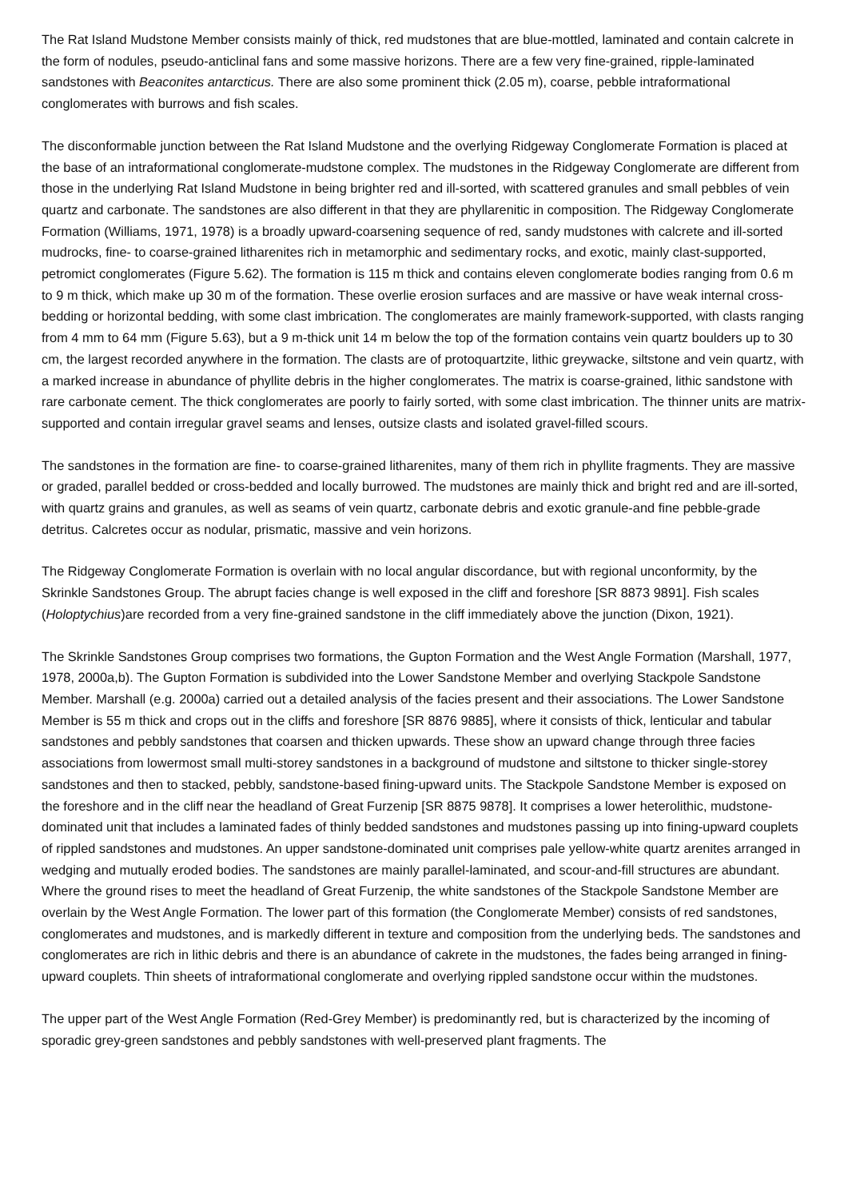The Rat Island Mudstone Member consists mainly of thick, red mudstones that are blue-mottled, laminated and contain calcrete in the form of nodules, pseudo-anticlinal fans and some massive horizons. There are a few very fine-grained, ripple-laminated sandstones with Beaconites antarcticus. There are also some prominent thick (2.05 m), coarse, pebble intraformational conglomerates with burrows and fish scales.
The disconformable junction between the Rat Island Mudstone and the overlying Ridgeway Conglomerate Formation is placed at the base of an intraformational conglomerate-mudstone complex. The mudstones in the Ridgeway Conglomerate are different from those in the underlying Rat Island Mudstone in being brighter red and ill-sorted, with scattered granules and small pebbles of vein quartz and carbonate. The sandstones are also different in that they are phyllarenitic in composition. The Ridgeway Conglomerate Formation (Williams, 1971, 1978) is a broadly upward-coarsening sequence of red, sandy mudstones with calcrete and ill-sorted mudrocks, fine- to coarse-grained litharenites rich in metamorphic and sedimentary rocks, and exotic, mainly clast-supported, petromict conglomerates (Figure 5.62). The formation is 115 m thick and contains eleven conglomerate bodies ranging from 0.6 m to 9 m thick, which make up 30 m of the formation. These overlie erosion surfaces and are massive or have weak internal cross-bedding or horizontal bedding, with some clast imbrication. The conglomerates are mainly framework-supported, with clasts ranging from 4 mm to 64 mm (Figure 5.63), but a 9 m-thick unit 14 m below the top of the formation contains vein quartz boulders up to 30 cm, the largest recorded anywhere in the formation. The clasts are of protoquartzite, lithic greywacke, siltstone and vein quartz, with a marked increase in abundance of phyllite debris in the higher conglomerates. The matrix is coarse-grained, lithic sandstone with rare carbonate cement. The thick conglomerates are poorly to fairly sorted, with some clast imbrication. The thinner units are matrix-supported and contain irregular gravel seams and lenses, outsize clasts and isolated gravel-filled scours.
The sandstones in the formation are fine- to coarse-grained litharenites, many of them rich in phyllite fragments. They are massive or graded, parallel bedded or cross-bedded and locally burrowed. The mudstones are mainly thick and bright red and are ill-sorted, with quartz grains and granules, as well as seams of vein quartz, carbonate debris and exotic granule-and fine pebble-grade detritus. Calcretes occur as nodular, prismatic, massive and vein horizons.
The Ridgeway Conglomerate Formation is overlain with no local angular discordance, but with regional unconformity, by the Skrinkle Sandstones Group. The abrupt facies change is well exposed in the cliff and foreshore [SR 8873 9891]. Fish scales (Holoptychius)are recorded from a very fine-grained sandstone in the cliff immediately above the junction (Dixon, 1921).
The Skrinkle Sandstones Group comprises two formations, the Gupton Formation and the West Angle Formation (Marshall, 1977, 1978, 2000a,b). The Gupton Formation is subdivided into the Lower Sandstone Member and overlying Stackpole Sandstone Member. Marshall (e.g. 2000a) carried out a detailed analysis of the facies present and their associations. The Lower Sandstone Member is 55 m thick and crops out in the cliffs and foreshore [SR 8876 9885], where it consists of thick, lenticular and tabular sandstones and pebbly sandstones that coarsen and thicken upwards. These show an upward change through three facies associations from lowermost small multi-storey sandstones in a background of mudstone and siltstone to thicker single-storey sandstones and then to stacked, pebbly, sandstone-based fining-upward units. The Stackpole Sandstone Member is exposed on the foreshore and in the cliff near the headland of Great Furzenip [SR 8875 9878]. It comprises a lower heterolithic, mudstone-dominated unit that includes a laminated fades of thinly bedded sandstones and mudstones passing up into fining-upward couplets of rippled sandstones and mudstones. An upper sandstone-dominated unit comprises pale yellow-white quartz arenites arranged in wedging and mutually eroded bodies. The sandstones are mainly parallel-laminated, and scour-and-fill structures are abundant. Where the ground rises to meet the headland of Great Furzenip, the white sandstones of the Stackpole Sandstone Member are overlain by the West Angle Formation. The lower part of this formation (the Conglomerate Member) consists of red sandstones, conglomerates and mudstones, and is markedly different in texture and composition from the underlying beds. The sandstones and conglomerates are rich in lithic debris and there is an abundance of cakrete in the mudstones, the fades being arranged in fining-upward couplets. Thin sheets of intraformational conglomerate and overlying rippled sandstone occur within the mudstones.
The upper part of the West Angle Formation (Red-Grey Member) is predominantly red, but is characterized by the incoming of sporadic grey-green sandstones and pebbly sandstones with well-preserved plant fragments. The